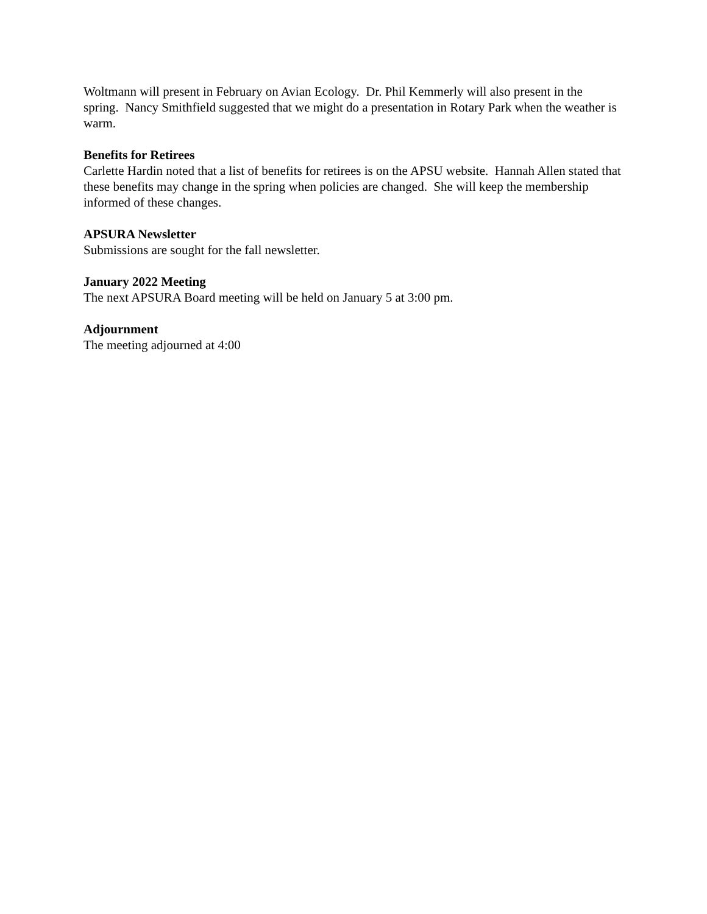Woltmann will present in February on Avian Ecology. Dr. Phil Kemmerly will also present in the spring. Nancy Smithfield suggested that we might do a presentation in Rotary Park when the weather is warm.
Benefits for Retirees
Carlette Hardin noted that a list of benefits for retirees is on the APSU website. Hannah Allen stated that these benefits may change in the spring when policies are changed. She will keep the membership informed of these changes.
APSURA Newsletter
Submissions are sought for the fall newsletter.
January 2022 Meeting
The next APSURA Board meeting will be held on January 5 at 3:00 pm.
Adjournment
The meeting adjourned at 4:00